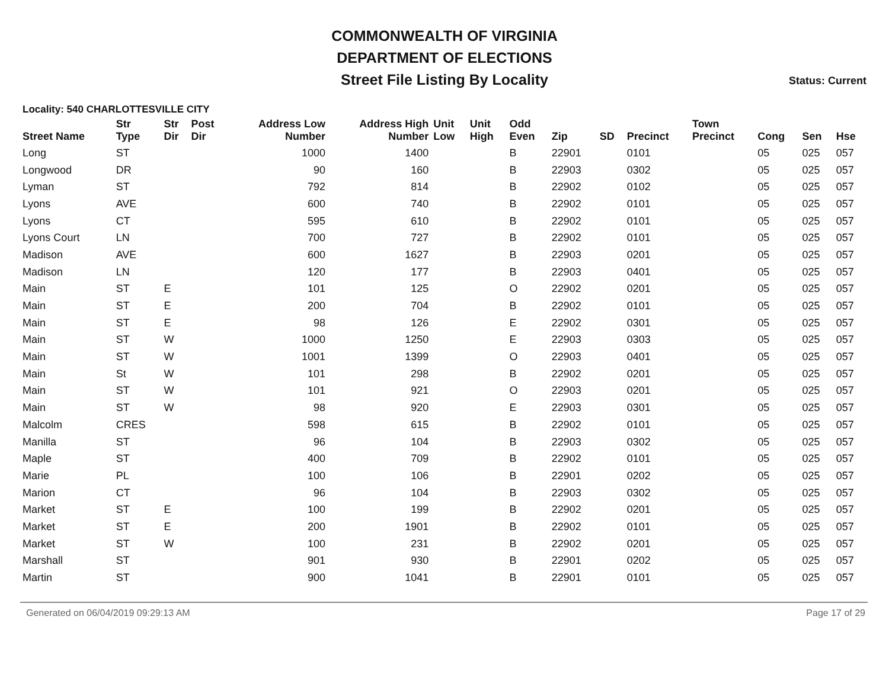COMMONWEALTH OF VIRGINIA
DEPARTMENT OF ELECTIONS
Street File Listing By Locality
Status: Current
Locality: 540 CHARLOTTESVILLE CITY
| Street Name | Str Type | Str Dir | Post Dir | Address Low Number | Address High Number | Unit Low | Unit High | Odd Even | Zip | SD | Precinct | Town Precinct | Cong | Sen | Hse |
| --- | --- | --- | --- | --- | --- | --- | --- | --- | --- | --- | --- | --- | --- | --- | --- |
| Long | ST | | | 1000 | 1400 | | | B | 22901 | | 0101 | | 05 | 025 | 057 |
| Longwood | DR | | | 90 | 160 | | | B | 22903 | | 0302 | | 05 | 025 | 057 |
| Lyman | ST | | | 792 | 814 | | | B | 22902 | | 0102 | | 05 | 025 | 057 |
| Lyons | AVE | | | 600 | 740 | | | B | 22902 | | 0101 | | 05 | 025 | 057 |
| Lyons | CT | | | 595 | 610 | | | B | 22902 | | 0101 | | 05 | 025 | 057 |
| Lyons Court | LN | | | 700 | 727 | | | B | 22902 | | 0101 | | 05 | 025 | 057 |
| Madison | AVE | | | 600 | 1627 | | | B | 22903 | | 0201 | | 05 | 025 | 057 |
| Madison | LN | | | 120 | 177 | | | B | 22903 | | 0401 | | 05 | 025 | 057 |
| Main | ST | E | | 101 | 125 | | | O | 22902 | | 0201 | | 05 | 025 | 057 |
| Main | ST | E | | 200 | 704 | | | B | 22902 | | 0101 | | 05 | 025 | 057 |
| Main | ST | E | | 98 | 126 | | | E | 22902 | | 0301 | | 05 | 025 | 057 |
| Main | ST | W | | 1000 | 1250 | | | E | 22903 | | 0303 | | 05 | 025 | 057 |
| Main | ST | W | | 1001 | 1399 | | | O | 22903 | | 0401 | | 05 | 025 | 057 |
| Main | St | W | | 101 | 298 | | | B | 22902 | | 0201 | | 05 | 025 | 057 |
| Main | ST | W | | 101 | 921 | | | O | 22903 | | 0201 | | 05 | 025 | 057 |
| Main | ST | W | | 98 | 920 | | | E | 22903 | | 0301 | | 05 | 025 | 057 |
| Malcolm | CRES | | | 598 | 615 | | | B | 22902 | | 0101 | | 05 | 025 | 057 |
| Manilla | ST | | | 96 | 104 | | | B | 22903 | | 0302 | | 05 | 025 | 057 |
| Maple | ST | | | 400 | 709 | | | B | 22902 | | 0101 | | 05 | 025 | 057 |
| Marie | PL | | | 100 | 106 | | | B | 22901 | | 0202 | | 05 | 025 | 057 |
| Marion | CT | | | 96 | 104 | | | B | 22903 | | 0302 | | 05 | 025 | 057 |
| Market | ST | E | | 100 | 199 | | | B | 22902 | | 0201 | | 05 | 025 | 057 |
| Market | ST | E | | 200 | 1901 | | | B | 22902 | | 0101 | | 05 | 025 | 057 |
| Market | ST | W | | 100 | 231 | | | B | 22902 | | 0201 | | 05 | 025 | 057 |
| Marshall | ST | | | 901 | 930 | | | B | 22901 | | 0202 | | 05 | 025 | 057 |
| Martin | ST | | | 900 | 1041 | | | B | 22901 | | 0101 | | 05 | 025 | 057 |
Generated on 06/04/2019 09:29:13 AM Page 17 of 29